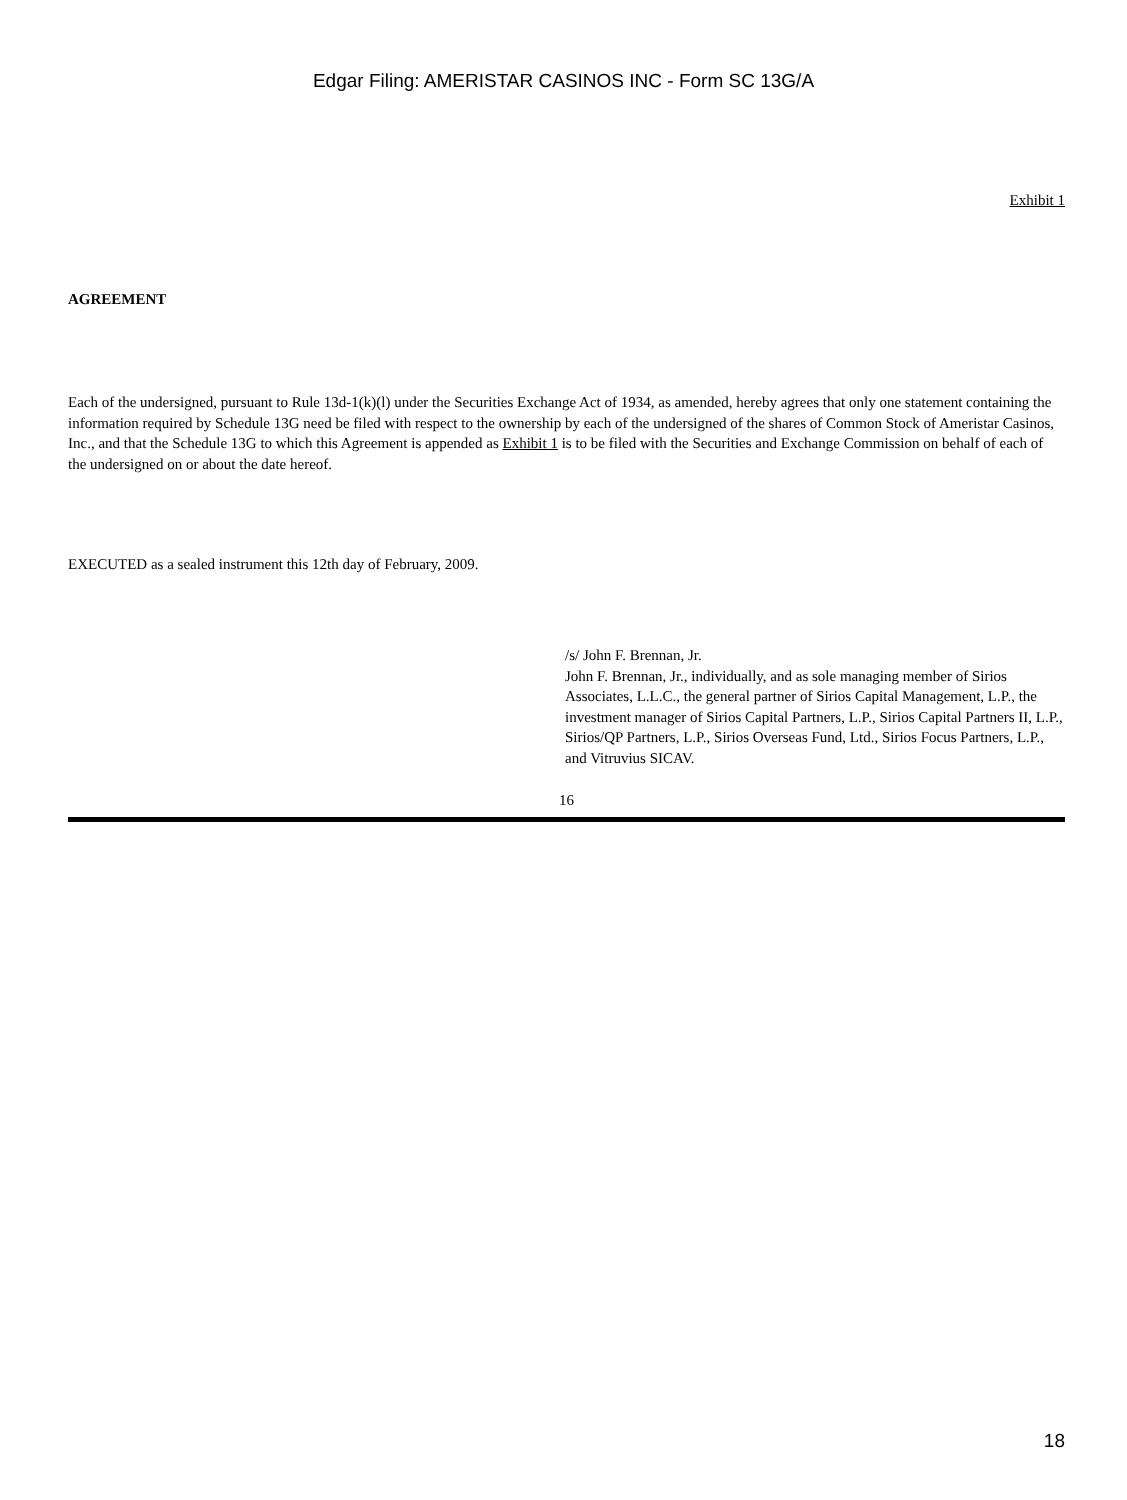Edgar Filing: AMERISTAR CASINOS INC - Form SC 13G/A
Exhibit 1
AGREEMENT
Each of the undersigned, pursuant to Rule 13d-1(k)(l) under the Securities Exchange Act of 1934, as amended, hereby agrees that only one statement containing the information required by Schedule 13G need be filed with respect to the ownership by each of the undersigned of the shares of Common Stock of Ameristar Casinos, Inc., and that the Schedule 13G to which this Agreement is appended as Exhibit 1 is to be filed with the Securities and Exchange Commission on behalf of each of the undersigned on or about the date hereof.
EXECUTED as a sealed instrument this 12th day of February, 2009.
/s/ John F. Brennan, Jr.
John F. Brennan, Jr., individually, and as sole managing member of Sirios Associates, L.L.C., the general partner of Sirios Capital Management, L.P., the investment manager of Sirios Capital Partners, L.P., Sirios Capital Partners II, L.P., Sirios/QP Partners, L.P., Sirios Overseas Fund, Ltd., Sirios Focus Partners, L.P., and Vitruvius SICAV.
16
18